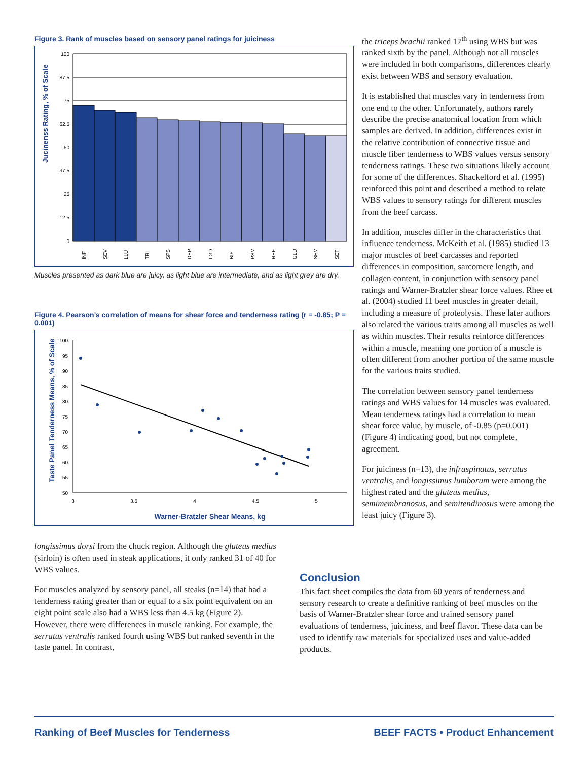Figure 3. Rank of muscles based on sensory panel ratings for juiciness
Jucinenss Rating, % of Scale
100
87.5
75
62.5
50
37.5
25
12.5
0
INF
SEV
LLU
TRI
SPS
DEP
LGD
BIF
PSM
REF
GLU
SEM
SET
Muscles presented as dark blue are juicy, as light blue are intermediate, and as light grey are dry.
Figure 4. Pearson’s correlation of means for shear force and tenderness rating (r = -0.85; P = 0.001)
Taste Panel Tenderness Means, % of Scale
100
95
90
85
80
75
70
65
60
55
50
3
3.5
4
4.5
5
Warner-Bratzler Shear Means, kg
longissimus dorsi from the chuck region. Although the gluteus medius (sirloin) is often used in steak applications, it only ranked 31 of 40 for WBS values.
For muscles analyzed by sensory panel, all steaks (n=14) that had a tenderness rating greater than or equal to a six point equivalent on an eight point scale also had a WBS less than 4.5 kg (Figure 2). However, there were differences in muscle ranking. For example, the serratus ventralis ranked fourth using WBS but ranked seventh in the taste panel. In contrast,
the triceps brachii ranked 17<sup>th</sup> using WBS but was ranked sixth by the panel. Although not all muscles were included in both comparisons, differences clearly exist between WBS and sensory evaluation.
It is established that muscles vary in tenderness from one end to the other. Unfortunately, authors rarely describe the precise anatomical location from which samples are derived. In addition, differences exist in the relative contribution of connective tissue and muscle fiber tenderness to WBS values versus sensory tenderness ratings. These two situations likely account for some of the differences. Shackelford et al. (1995) reinforced this point and described a method to relate WBS values to sensory ratings for different muscles from the beef carcass.
In addition, muscles differ in the characteristics that influence tenderness. McKeith et al. (1985) studied 13 major muscles of beef carcasses and reported differences in composition, sarcomere length, and collagen content, in conjunction with sensory panel ratings and Warner-Bratzler shear force values. Rhee et al. (2004) studied 11 beef muscles in greater detail, including a measure of proteolysis. These later authors also related the various traits among all muscles as well as within muscles. Their results reinforce differences within a muscle, meaning one portion of a muscle is often different from another portion of the same muscle for the various traits studied.
The correlation between sensory panel tenderness ratings and WBS values for 14 muscles was evaluated. Mean tenderness ratings had a correlation to mean shear force value, by muscle, of -0.85 (p=0.001) (Figure 4) indicating good, but not complete, agreement.
For juiciness (n=13), the infraspinatus, serratus ventralis, and longissimus lumborum were among the highest rated and the gluteus medius, semimembranosus, and semitendinosus were among the least juicy (Figure 3).
Conclusion
This fact sheet compiles the data from 60 years of tenderness and sensory research to create a definitive ranking of beef muscles on the basis of Warner-Bratzler shear force and trained sensory panel evaluations of tenderness, juiciness, and beef flavor. These data can be used to identify raw materials for specialized uses and value-added products.
Ranking of Beef Muscles for Tenderness BEEF FACTS • Product Enhancement